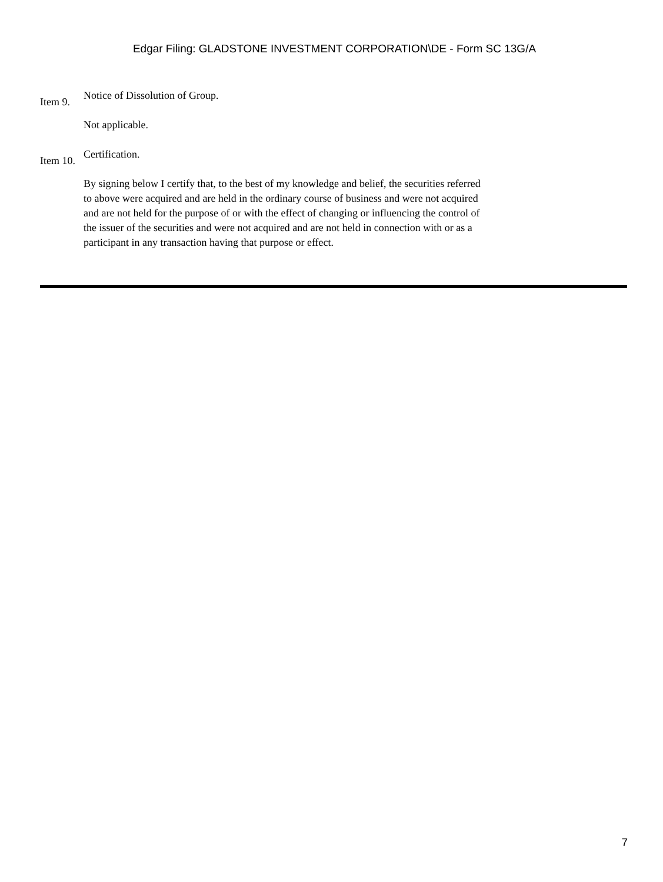Edgar Filing: GLADSTONE INVESTMENT CORPORATION\DE - Form SC 13G/A
Item 9.
Notice of Dissolution of Group.
Not applicable.
Item 10.
Certification.
By signing below I certify that, to the best of my knowledge and belief, the securities referred to above were acquired and are held in the ordinary course of business and were not acquired and are not held for the purpose of or with the effect of changing or influencing the control of the issuer of the securities and were not acquired and are not held in connection with or as a participant in any transaction having that purpose or effect.
7